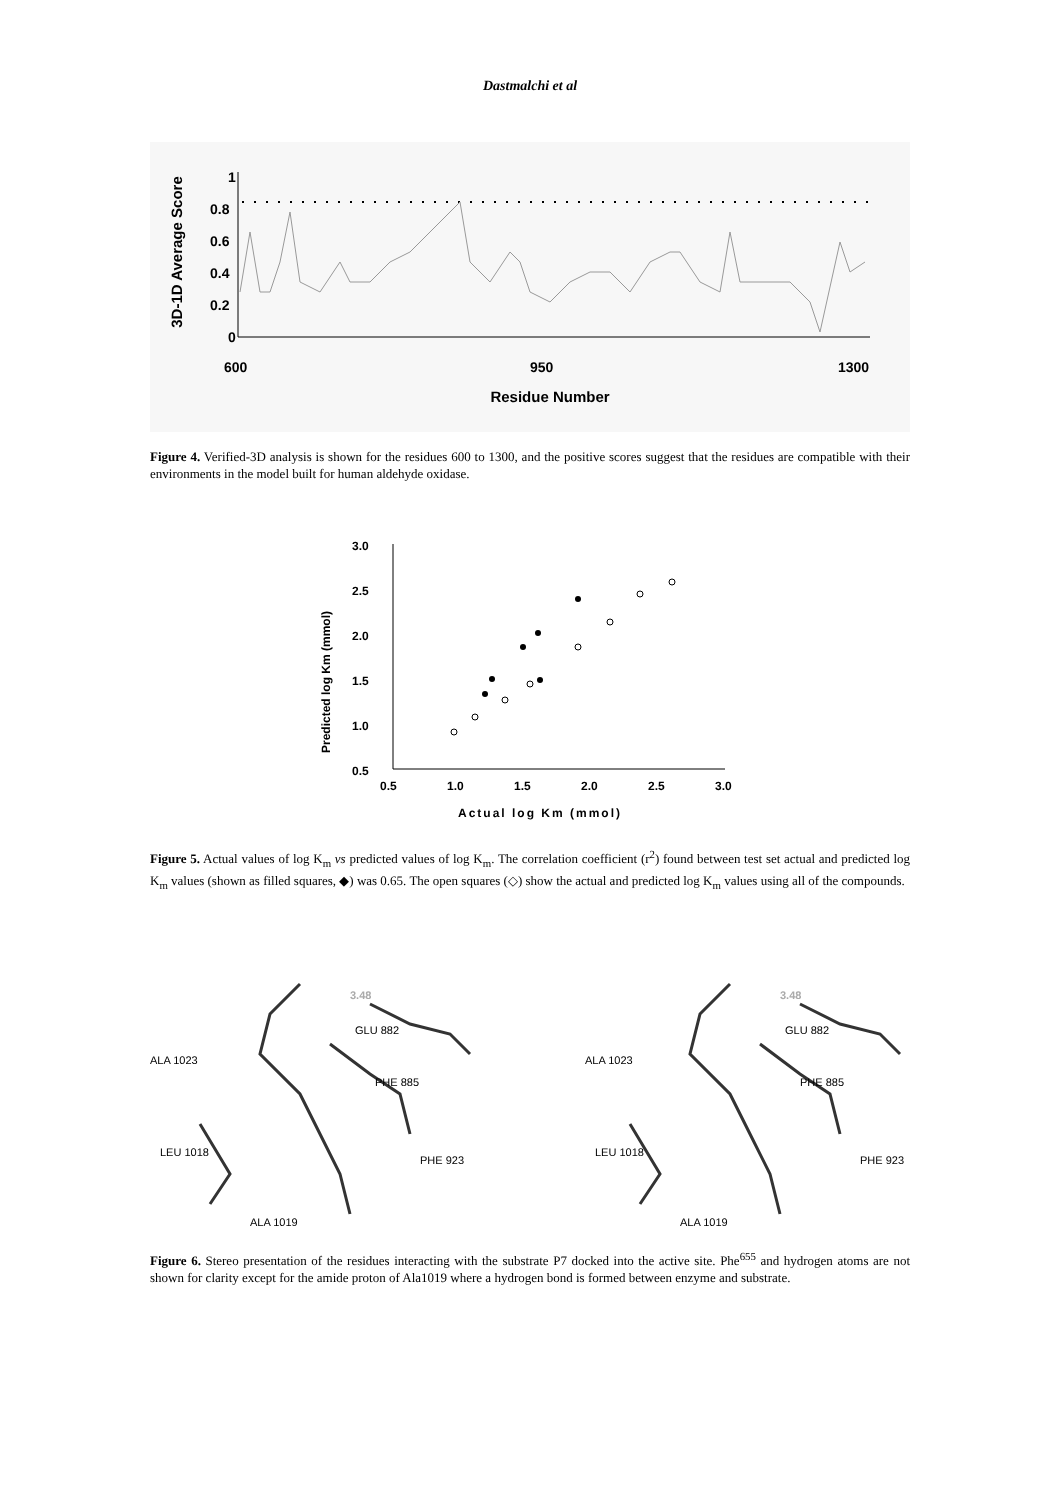Dastmalchi et al
3D-1D Average Score
1
0.8
0.6
0.4
0.2
0
600
950
1300
Residue Number
Figure 4. Verified-3D analysis is shown for the residues 600 to 1300, and the positive scores suggest that the residues are compatible with their environments in the model built for human aldehyde oxidase.
Predicted log Km (mmol)
3.0
2.5
2.0
1.5
1.0
0.5
0.5
1.0
1.5
2.0
2.5
3.0
Actual log Km (mmol)
Figure 5. Actual values of log K<sub>m</sub> vs predicted values of log K<sub>m</sub>. The correlation coefficient (r<sup>2</sup>) found between test set actual and predicted log K<sub>m</sub> values (shown as filled squares, ◆) was 0.65. The open squares (◇) show the actual and predicted log K<sub>m</sub> values using all of the compounds.
3.48
GLU 882
ALA 1023
PHE 885
LEU 1018
PHE 923
ALA 1019
3.48
GLU 882
ALA 1023
PHE 885
LEU 1018
PHE 923
ALA 1019
Figure 6. Stereo presentation of the residues interacting with the substrate P7 docked into the active site. Phe<sup>655</sup> and hydrogen atoms are not shown for clarity except for the amide proton of Ala1019 where a hydrogen bond is formed between enzyme and substrate.